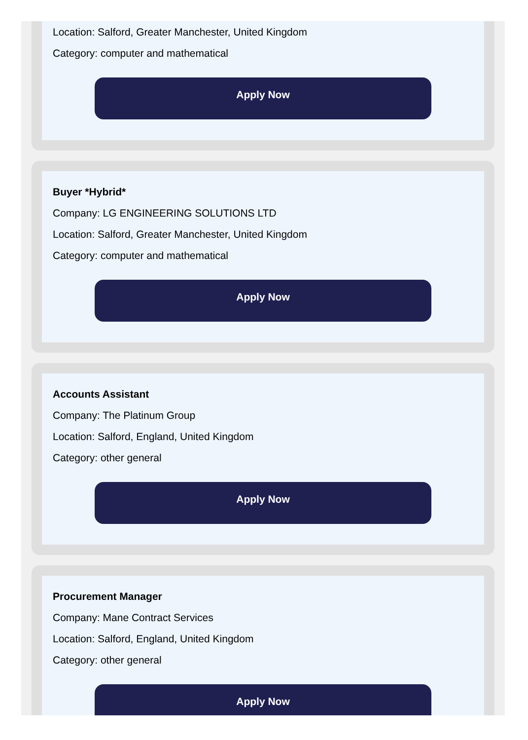Location: Salford, Greater Manchester, United Kingdom
Category: computer and mathematical
Apply Now
Buyer *Hybrid*
Company: LG ENGINEERING SOLUTIONS LTD
Location: Salford, Greater Manchester, United Kingdom
Category: computer and mathematical
Apply Now
Accounts Assistant
Company: The Platinum Group
Location: Salford, England, United Kingdom
Category: other general
Apply Now
Procurement Manager
Company: Mane Contract Services
Location: Salford, England, United Kingdom
Category: other general
Apply Now